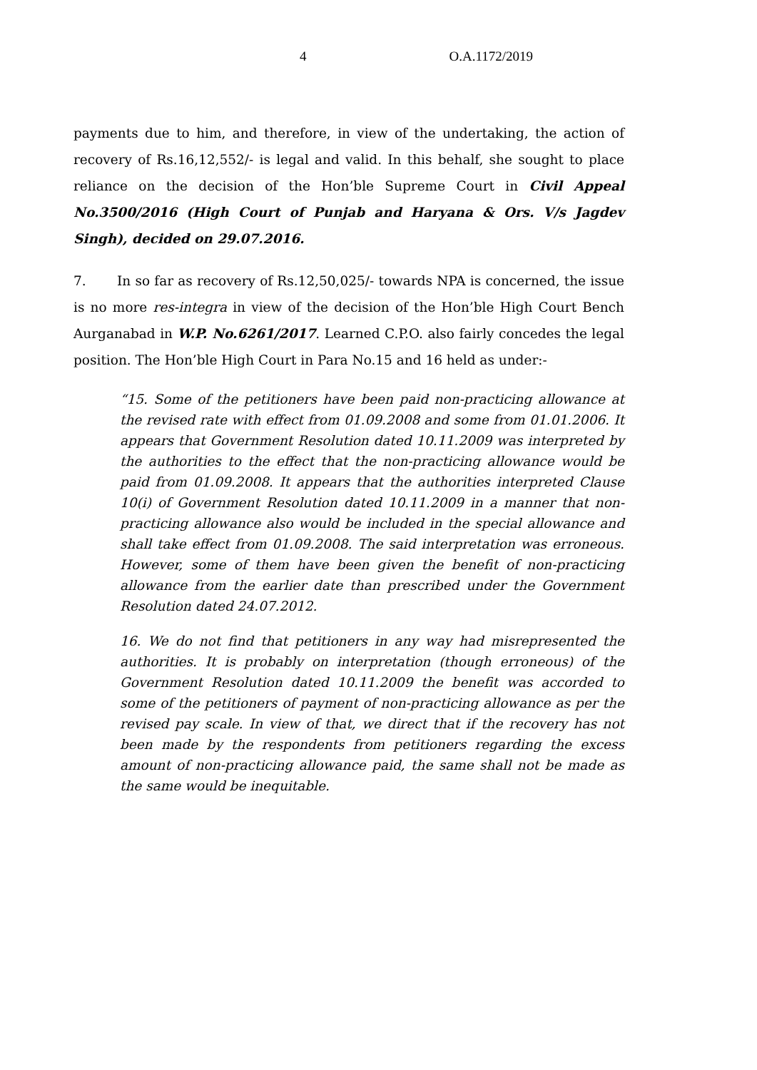4 O.A.1172/2019
payments due to him, and therefore, in view of the undertaking, the action of recovery of Rs.16,12,552/- is legal and valid. In this behalf, she sought to place reliance on the decision of the Hon’ble Supreme Court in Civil Appeal No.3500/2016 (High Court of Punjab and Haryana & Ors. V/s Jagdev Singh), decided on 29.07.2016.
7. In so far as recovery of Rs.12,50,025/- towards NPA is concerned, the issue is no more res-integra in view of the decision of the Hon’ble High Court Bench Aurganabad in W.P. No.6261/2017. Learned C.P.O. also fairly concedes the legal position. The Hon’ble High Court in Para No.15 and 16 held as under:-
“15. Some of the petitioners have been paid non-practicing allowance at the revised rate with effect from 01.09.2008 and some from 01.01.2006. It appears that Government Resolution dated 10.11.2009 was interpreted by the authorities to the effect that the non-practicing allowance would be paid from 01.09.2008. It appears that the authorities interpreted Clause 10(i) of Government Resolution dated 10.11.2009 in a manner that non-practicing allowance also would be included in the special allowance and shall take effect from 01.09.2008. The said interpretation was erroneous. However, some of them have been given the benefit of non-practicing allowance from the earlier date than prescribed under the Government Resolution dated 24.07.2012.
16. We do not find that petitioners in any way had misrepresented the authorities. It is probably on interpretation (though erroneous) of the Government Resolution dated 10.11.2009 the benefit was accorded to some of the petitioners of payment of non-practicing allowance as per the revised pay scale. In view of that, we direct that if the recovery has not been made by the respondents from petitioners regarding the excess amount of non-practicing allowance paid, the same shall not be made as the same would be inequitable.